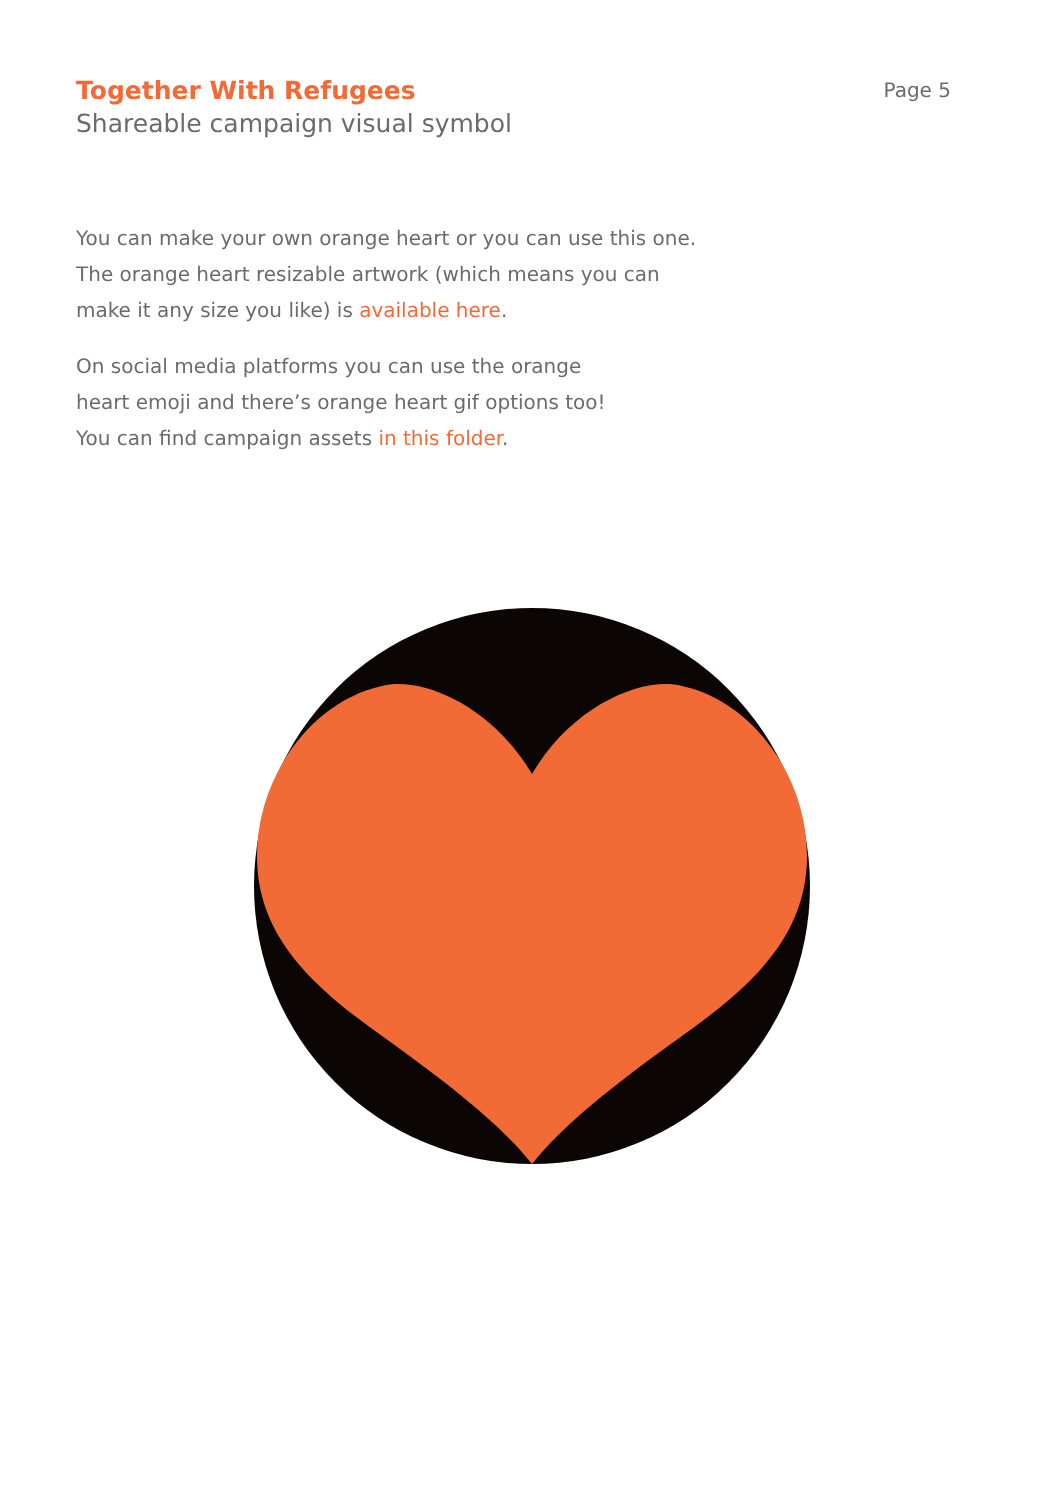Together With Refugees
Shareable campaign visual symbol
Page 5
You can make your own orange heart or you can use this one.
The orange heart resizable artwork (which means you can
make it any size you like) is available here.
On social media platforms you can use the orange
heart emoji and there’s orange heart gif options too!
You can find campaign assets in this folder.